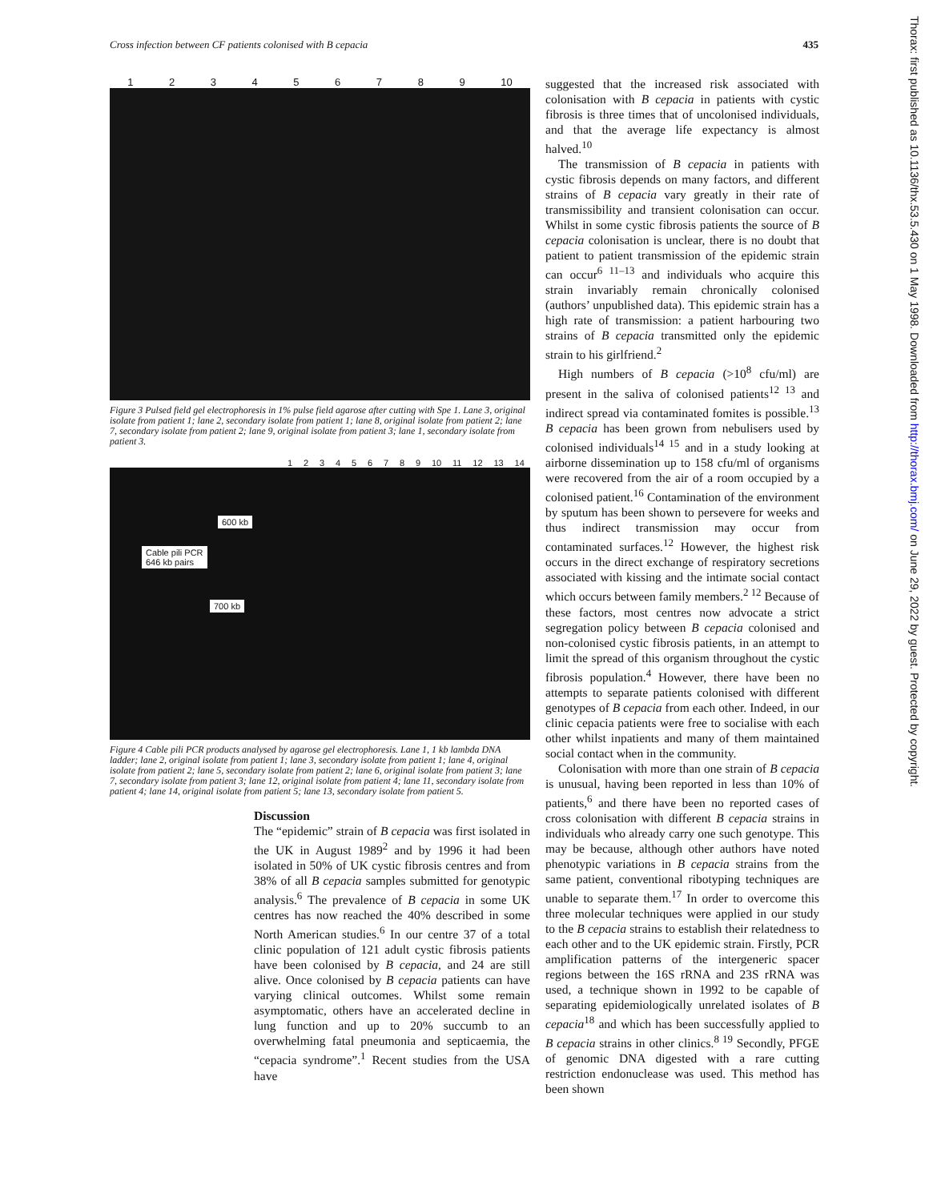Cross infection between CF patients colonised with B cepacia 435
123456789 10
Figure 3 Pulsed field gel electrophoresis in 1% pulse field agarose after cutting with Spe 1. Lane 3, original isolate from patient 1; lane 2, secondary isolate from patient 1; lane 8, original isolate from patient 2; lane 7, secondary isolate from patient 2; lane 9, original isolate from patient 3; lane 1, secondary isolate from patient 3.
123456789 10 11 12 13 14
600 kb
Cable pili PCR
646 kb pairs
700 kb
Figure 4 Cable pili PCR products analysed by agarose gel electrophoresis. Lane 1, 1 kb lambda DNA ladder; lane 2, original isolate from patient 1; lane 3, secondary isolate from patient 1; lane 4, original isolate from patient 2; lane 5, secondary isolate from patient 2; lane 6, original isolate from patient 3; lane 7, secondary isolate from patient 3; lane 12, original isolate from patient 4; lane 11, secondary isolate from patient 4; lane 14, original isolate from patient 5; lane 13, secondary isolate from patient 5.
Discussion
The “epidemic” strain of B cepacia was first isolated in the UK in August 1989<sup>2</sup> and by 1996 it had been isolated in 50% of UK cystic fibrosis centres and from 38% of all B cepacia samples submitted for genotypic analysis.<sup>6</sup> The prevalence of B cepacia in some UK centres has now reached the 40% described in some North American studies.<sup>6</sup> In our centre 37 of a total clinic population of 121 adult cystic fibrosis patients have been colonised by B cepacia, and 24 are still alive. Once colonised by B cepacia patients can have varying clinical outcomes. Whilst some remain asymptomatic, others have an accelerated decline in lung function and up to 20% succumb to an overwhelming fatal pneumonia and septicaemia, the “cepacia syndrome”.<sup>1</sup> Recent studies from the USA have
suggested that the increased risk associated with colonisation with B cepacia in patients with cystic fibrosis is three times that of uncolonised individuals, and that the average life expectancy is almost halved.<sup>10</sup>
The transmission of B cepacia in patients with cystic fibrosis depends on many factors, and different strains of B cepacia vary greatly in their rate of transmissibility and transient colonisation can occur. Whilst in some cystic fibrosis patients the source of B cepacia colonisation is unclear, there is no doubt that patient to patient transmission of the epidemic strain can occur<sup>6 11–13</sup> and individuals who acquire this strain invariably remain chronically colonised (authors’ unpublished data). This epidemic strain has a high rate of transmission: a patient harbouring two strains of B cepacia transmitted only the epidemic strain to his girlfriend.<sup>2</sup>
High numbers of B cepacia (>10<sup>8</sup> cfu/ml) are present in the saliva of colonised patients<sup>12 13</sup> and indirect spread via contaminated fomites is possible.<sup>13</sup> B cepacia has been grown from nebulisers used by colonised individuals<sup>14 15</sup> and in a study looking at airborne dissemination up to 158 cfu/ml of organisms were recovered from the air of a room occupied by a colonised patient.<sup>16</sup> Contamination of the environment by sputum has been shown to persevere for weeks and thus indirect transmission may occur from contaminated surfaces.<sup>12</sup> However, the highest risk occurs in the direct exchange of respiratory secretions associated with kissing and the intimate social contact which occurs between family members.<sup>2 12</sup> Because of these factors, most centres now advocate a strict segregation policy between B cepacia colonised and non-colonised cystic fibrosis patients, in an attempt to limit the spread of this organism throughout the cystic fibrosis population.<sup>4</sup> However, there have been no attempts to separate patients colonised with different genotypes of B cepacia from each other. Indeed, in our clinic cepacia patients were free to socialise with each other whilst inpatients and many of them maintained social contact when in the community.
Colonisation with more than one strain of B cepacia is unusual, having been reported in less than 10% of patients,<sup>6</sup> and there have been no reported cases of cross colonisation with different B cepacia strains in individuals who already carry one such genotype. This may be because, although other authors have noted phenotypic variations in B cepacia strains from the same patient, conventional ribotyping techniques are unable to separate them.<sup>17</sup> In order to overcome this three molecular techniques were applied in our study to the B cepacia strains to establish their relatedness to each other and to the UK epidemic strain. Firstly, PCR amplification patterns of the intergeneric spacer regions between the 16S rRNA and 23S rRNA was used, a technique shown in 1992 to be capable of separating epidemiologically unrelated isolates of B cepacia<sup>18</sup> and which has been successfully applied to B cepacia strains in other clinics.<sup>8 19</sup> Secondly, PFGE of genomic DNA digested with a rare cutting restriction endonuclease was used. This method has been shown
Thorax: first published as 10.1136/thx.53.5.430 on 1 May 1998. Downloaded from http://thorax.bmj.com/ on June 29, 2022 by guest. Protected by copyright.